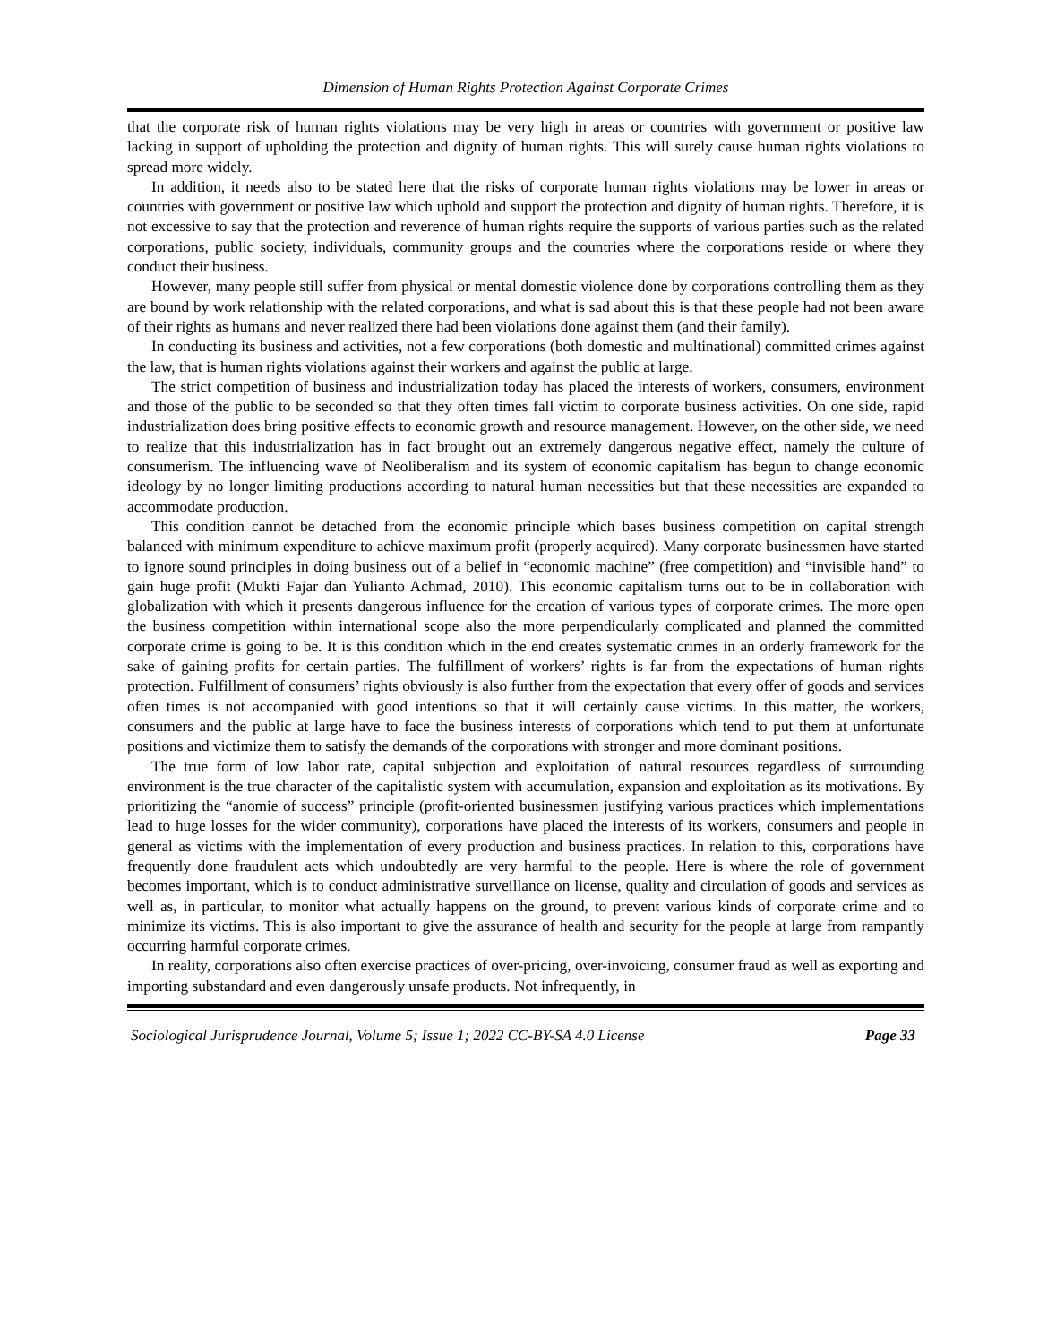Dimension of Human Rights Protection Against Corporate Crimes
that the corporate risk of human rights violations may be very high in areas or countries with government or positive law lacking in support of upholding the protection and dignity of human rights. This will surely cause human rights violations to spread more widely.
In addition, it needs also to be stated here that the risks of corporate human rights violations may be lower in areas or countries with government or positive law which uphold and support the protection and dignity of human rights. Therefore, it is not excessive to say that the protection and reverence of human rights require the supports of various parties such as the related corporations, public society, individuals, community groups and the countries where the corporations reside or where they conduct their business.
However, many people still suffer from physical or mental domestic violence done by corporations controlling them as they are bound by work relationship with the related corporations, and what is sad about this is that these people had not been aware of their rights as humans and never realized there had been violations done against them (and their family).
In conducting its business and activities, not a few corporations (both domestic and multinational) committed crimes against the law, that is human rights violations against their workers and against the public at large.
The strict competition of business and industrialization today has placed the interests of workers, consumers, environment and those of the public to be seconded so that they often times fall victim to corporate business activities. On one side, rapid industrialization does bring positive effects to economic growth and resource management. However, on the other side, we need to realize that this industrialization has in fact brought out an extremely dangerous negative effect, namely the culture of consumerism. The influencing wave of Neoliberalism and its system of economic capitalism has begun to change economic ideology by no longer limiting productions according to natural human necessities but that these necessities are expanded to accommodate production.
This condition cannot be detached from the economic principle which bases business competition on capital strength balanced with minimum expenditure to achieve maximum profit (properly acquired). Many corporate businessmen have started to ignore sound principles in doing business out of a belief in “economic machine” (free competition) and “invisible hand” to gain huge profit (Mukti Fajar dan Yulianto Achmad, 2010). This economic capitalism turns out to be in collaboration with globalization with which it presents dangerous influence for the creation of various types of corporate crimes. The more open the business competition within international scope also the more perpendicularly complicated and planned the committed corporate crime is going to be. It is this condition which in the end creates systematic crimes in an orderly framework for the sake of gaining profits for certain parties. The fulfillment of workers’ rights is far from the expectations of human rights protection. Fulfillment of consumers’ rights obviously is also further from the expectation that every offer of goods and services often times is not accompanied with good intentions so that it will certainly cause victims. In this matter, the workers, consumers and the public at large have to face the business interests of corporations which tend to put them at unfortunate positions and victimize them to satisfy the demands of the corporations with stronger and more dominant positions.
The true form of low labor rate, capital subjection and exploitation of natural resources regardless of surrounding environment is the true character of the capitalistic system with accumulation, expansion and exploitation as its motivations. By prioritizing the “anomie of success” principle (profit-oriented businessmen justifying various practices which implementations lead to huge losses for the wider community), corporations have placed the interests of its workers, consumers and people in general as victims with the implementation of every production and business practices. In relation to this, corporations have frequently done fraudulent acts which undoubtedly are very harmful to the people. Here is where the role of government becomes important, which is to conduct administrative surveillance on license, quality and circulation of goods and services as well as, in particular, to monitor what actually happens on the ground, to prevent various kinds of corporate crime and to minimize its victims. This is also important to give the assurance of health and security for the people at large from rampantly occurring harmful corporate crimes.
In reality, corporations also often exercise practices of over-pricing, over-invoicing, consumer fraud as well as exporting and importing substandard and even dangerously unsafe products. Not infrequently, in
Sociological Jurisprudence Journal, Volume 5; Issue 1; 2022 CC-BY-SA 4.0 License Page 33